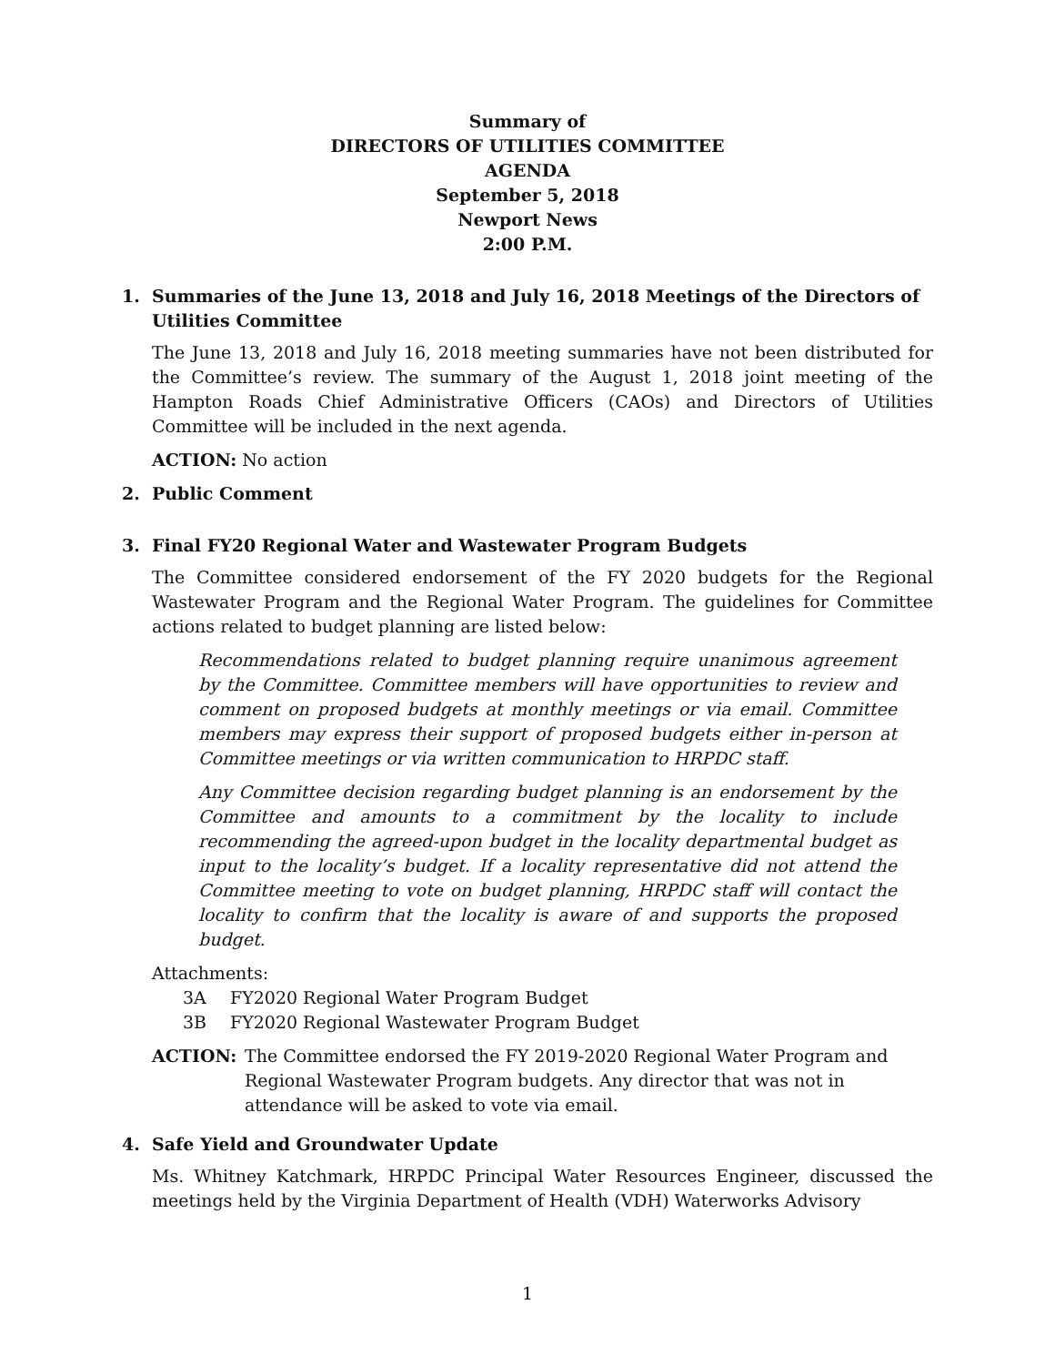Summary of
DIRECTORS OF UTILITIES COMMITTEE
AGENDA
September 5, 2018
Newport News
2:00 P.M.
1. Summaries of the June 13, 2018 and July 16, 2018 Meetings of the Directors of Utilities Committee
The June 13, 2018 and July 16, 2018 meeting summaries have not been distributed for the Committee’s review. The summary of the August 1, 2018 joint meeting of the Hampton Roads Chief Administrative Officers (CAOs) and Directors of Utilities Committee will be included in the next agenda.
ACTION: No action
2. Public Comment
3. Final FY20 Regional Water and Wastewater Program Budgets
The Committee considered endorsement of the FY 2020 budgets for the Regional Wastewater Program and the Regional Water Program. The guidelines for Committee actions related to budget planning are listed below:
Recommendations related to budget planning require unanimous agreement by the Committee. Committee members will have opportunities to review and comment on proposed budgets at monthly meetings or via email. Committee members may express their support of proposed budgets either in-person at Committee meetings or via written communication to HRPDC staff.
Any Committee decision regarding budget planning is an endorsement by the Committee and amounts to a commitment by the locality to include recommending the agreed-upon budget in the locality departmental budget as input to the locality’s budget. If a locality representative did not attend the Committee meeting to vote on budget planning, HRPDC staff will contact the locality to confirm that the locality is aware of and supports the proposed budget.
Attachments:
3A FY2020 Regional Water Program Budget
3B FY2020 Regional Wastewater Program Budget
ACTION: The Committee endorsed the FY 2019-2020 Regional Water Program and Regional Wastewater Program budgets. Any director that was not in attendance will be asked to vote via email.
4. Safe Yield and Groundwater Update
Ms. Whitney Katchmark, HRPDC Principal Water Resources Engineer, discussed the meetings held by the Virginia Department of Health (VDH) Waterworks Advisory
1